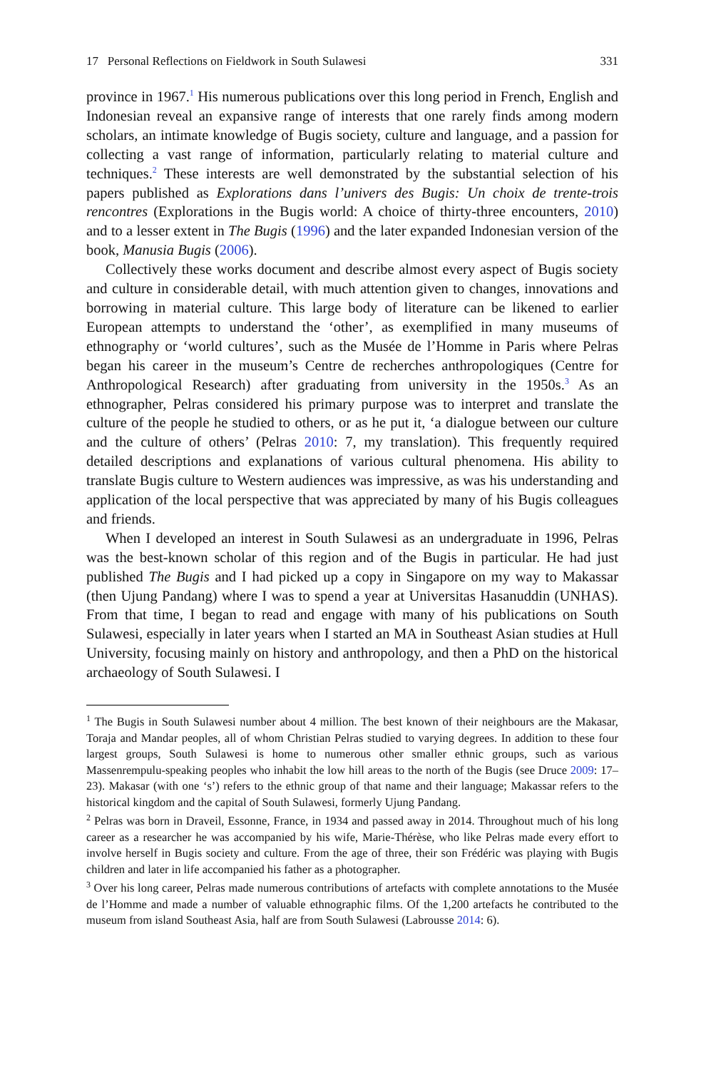17 Personal Reflections on Fieldwork in South Sulawesi 331
province in 1967.<sup>1</sup> His numerous publications over this long period in French, English and Indonesian reveal an expansive range of interests that one rarely finds among modern scholars, an intimate knowledge of Bugis society, culture and language, and a passion for collecting a vast range of information, particularly relating to material culture and techniques.<sup>2</sup> These interests are well demonstrated by the substantial selection of his papers published as Explorations dans l’univers des Bugis: Un choix de trente-trois rencontres (Explorations in the Bugis world: A choice of thirty-three encounters, 2010) and to a lesser extent in The Bugis (1996) and the later expanded Indonesian version of the book, Manusia Bugis (2006).
Collectively these works document and describe almost every aspect of Bugis society and culture in considerable detail, with much attention given to changes, innovations and borrowing in material culture. This large body of literature can be likened to earlier European attempts to understand the ‘other’, as exemplified in many museums of ethnography or ‘world cultures’, such as the Musée de l’Homme in Paris where Pelras began his career in the museum’s Centre de recherches anthropologiques (Centre for Anthropological Research) after graduating from university in the 1950s.<sup>3</sup> As an ethnographer, Pelras considered his primary purpose was to interpret and translate the culture of the people he studied to others, or as he put it, ‘a dialogue between our culture and the culture of others’ (Pelras 2010: 7, my translation). This frequently required detailed descriptions and explanations of various cultural phenomena. His ability to translate Bugis culture to Western audiences was impressive, as was his understanding and application of the local perspective that was appreciated by many of his Bugis colleagues and friends.
When I developed an interest in South Sulawesi as an undergraduate in 1996, Pelras was the best-known scholar of this region and of the Bugis in particular. He had just published The Bugis and I had picked up a copy in Singapore on my way to Makassar (then Ujung Pandang) where I was to spend a year at Universitas Hasanuddin (UNHAS). From that time, I began to read and engage with many of his publications on South Sulawesi, especially in later years when I started an MA in Southeast Asian studies at Hull University, focusing mainly on history and anthropology, and then a PhD on the historical archaeology of South Sulawesi. I
<sup>1</sup> The Bugis in South Sulawesi number about 4 million. The best known of their neighbours are the Makasar, Toraja and Mandar peoples, all of whom Christian Pelras studied to varying degrees. In addition to these four largest groups, South Sulawesi is home to numerous other smaller ethnic groups, such as various Massenrempulu-speaking peoples who inhabit the low hill areas to the north of the Bugis (see Druce 2009: 17–23). Makasar (with one ‘s’) refers to the ethnic group of that name and their language; Makassar refers to the historical kingdom and the capital of South Sulawesi, formerly Ujung Pandang.
<sup>2</sup> Pelras was born in Draveil, Essonne, France, in 1934 and passed away in 2014. Throughout much of his long career as a researcher he was accompanied by his wife, Marie-Thérèse, who like Pelras made every effort to involve herself in Bugis society and culture. From the age of three, their son Frédéric was playing with Bugis children and later in life accompanied his father as a photographer.
<sup>3</sup> Over his long career, Pelras made numerous contributions of artefacts with complete annotations to the Musée de l’Homme and made a number of valuable ethnographic films. Of the 1,200 artefacts he contributed to the museum from island Southeast Asia, half are from South Sulawesi (Labrousse 2014: 6).